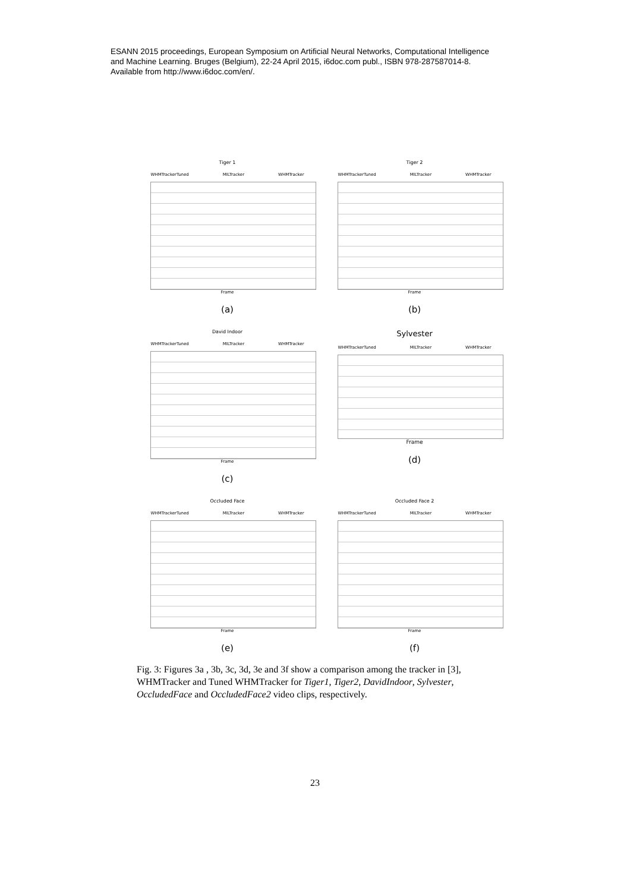ESANN 2015 proceedings, European Symposium on Artificial Neural Networks, Computational Intelligence
and Machine Learning. Bruges (Belgium), 22-24 April 2015, i6doc.com publ., ISBN 978-287587014-8.
Available from http://www.i6doc.com/en/.
Tiger 1
WHMTrackerTuned MILTracker WHMTracker
Frame
(a)
Tiger 2
WHMTrackerTuned MILTracker WHMTracker
Frame
(b)
David Indoor
WHMTrackerTuned MILTracker WHMTracker
Frame
(c)
Sylvester
WHMTrackerTuned MILTracker WHMTracker
Frame
(d)
Occluded Face
WHMTrackerTuned MILTracker WHMTracker
Frame
(e)
Occluded Face 2
WHMTrackerTuned MILTracker WHMTracker
Frame
(f)
Fig. 3: Figures 3a , 3b, 3c, 3d, 3e and 3f show a comparison among the tracker in [3], WHMTracker and Tuned WHMTracker for Tiger1, Tiger2, DavidIndoor, Sylvester, OccludedFace and OccludedFace2 video clips, respectively.
23